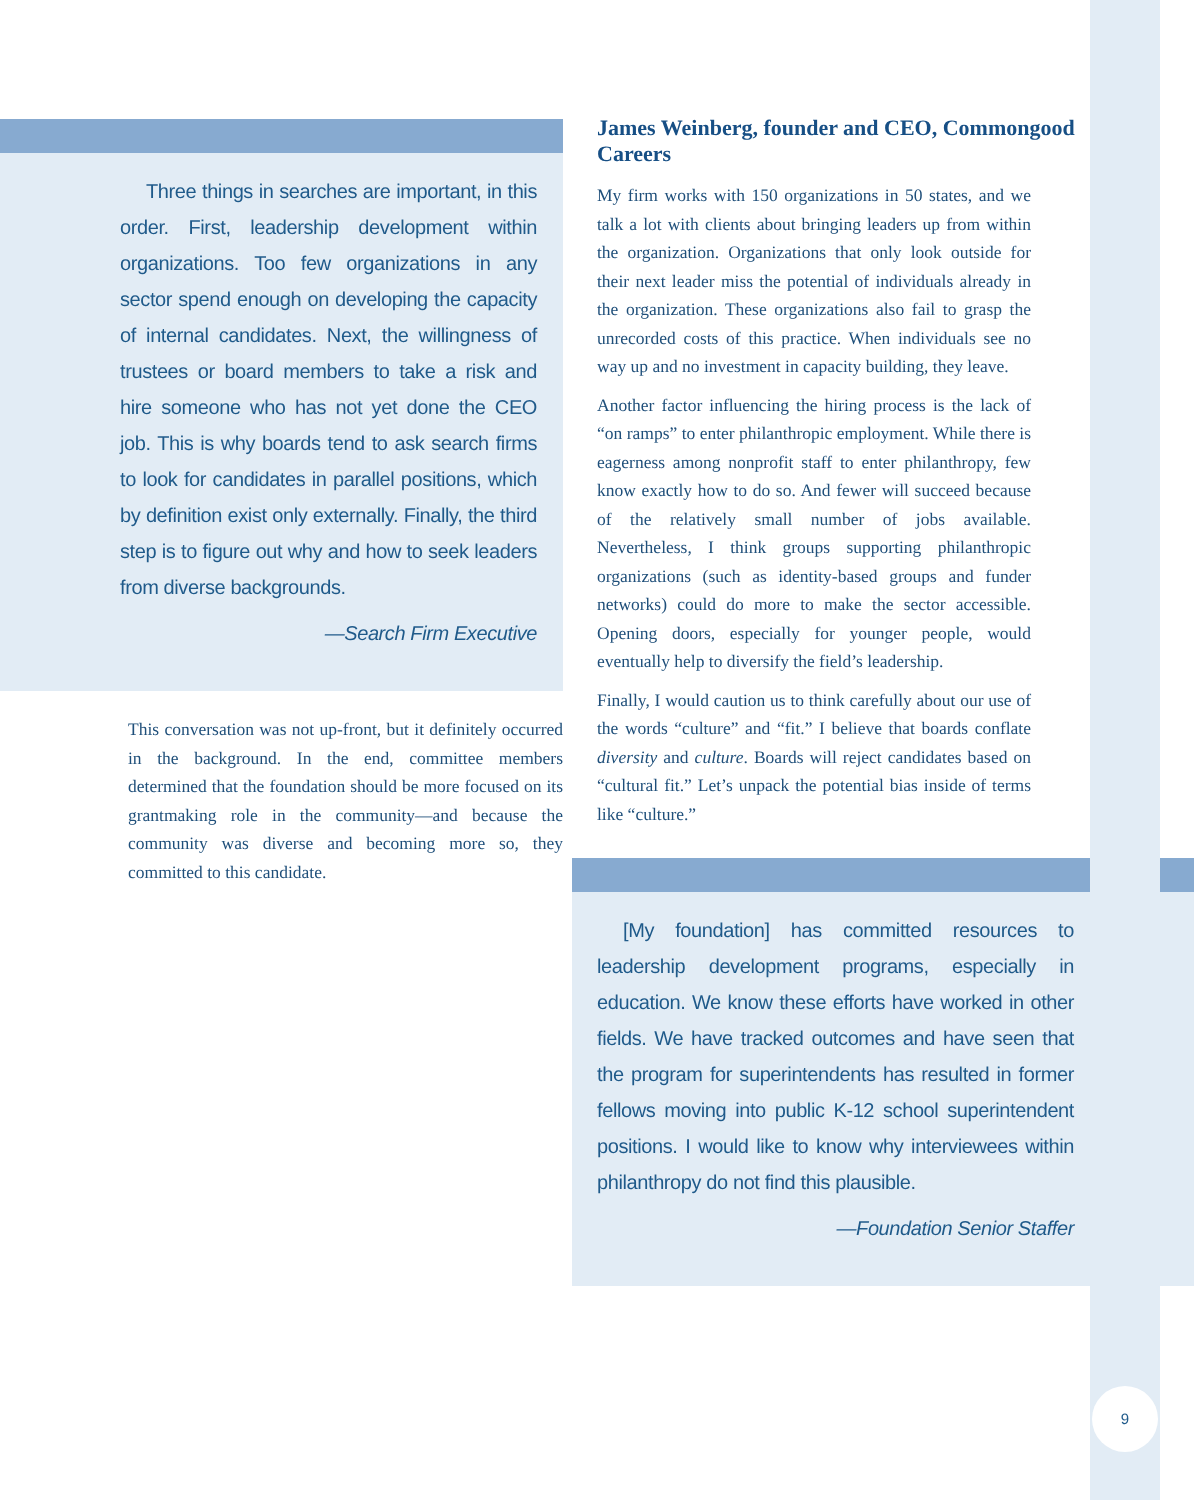Three things in searches are important, in this order. First, leadership development within organizations. Too few organizations in any sector spend enough on developing the capacity of internal candidates. Next, the willingness of trustees or board members to take a risk and hire someone who has not yet done the CEO job. This is why boards tend to ask search firms to look for candidates in parallel positions, which by definition exist only externally. Finally, the third step is to figure out why and how to seek leaders from diverse backgrounds.
—Search Firm Executive
This conversation was not up-front, but it definitely occurred in the background. In the end, committee members determined that the foundation should be more focused on its grantmaking role in the community—and because the community was diverse and becoming more so, they committed to this candidate.
James Weinberg, founder and CEO, Commongood Careers
My firm works with 150 organizations in 50 states, and we talk a lot with clients about bringing leaders up from within the organization. Organizations that only look outside for their next leader miss the potential of individuals already in the organization. These organizations also fail to grasp the unrecorded costs of this practice. When individuals see no way up and no investment in capacity building, they leave.
Another factor influencing the hiring process is the lack of “on ramps” to enter philanthropic employment. While there is eagerness among nonprofit staff to enter philanthropy, few know exactly how to do so. And fewer will succeed because of the relatively small number of jobs available. Nevertheless, I think groups supporting philanthropic organizations (such as identity-based groups and funder networks) could do more to make the sector accessible. Opening doors, especially for younger people, would eventually help to diversify the field’s leadership.
Finally, I would caution us to think carefully about our use of the words “culture” and “fit.” I believe that boards conflate diversity and culture. Boards will reject candidates based on “cultural fit.” Let’s unpack the potential bias inside of terms like “culture.”
[My foundation] has committed resources to leadership development programs, especially in education. We know these efforts have worked in other fields. We have tracked outcomes and have seen that the program for superintendents has resulted in former fellows moving into public K-12 school superintendent positions. I would like to know why interviewees within philanthropy do not find this plausible.
—Foundation Senior Staffer
9